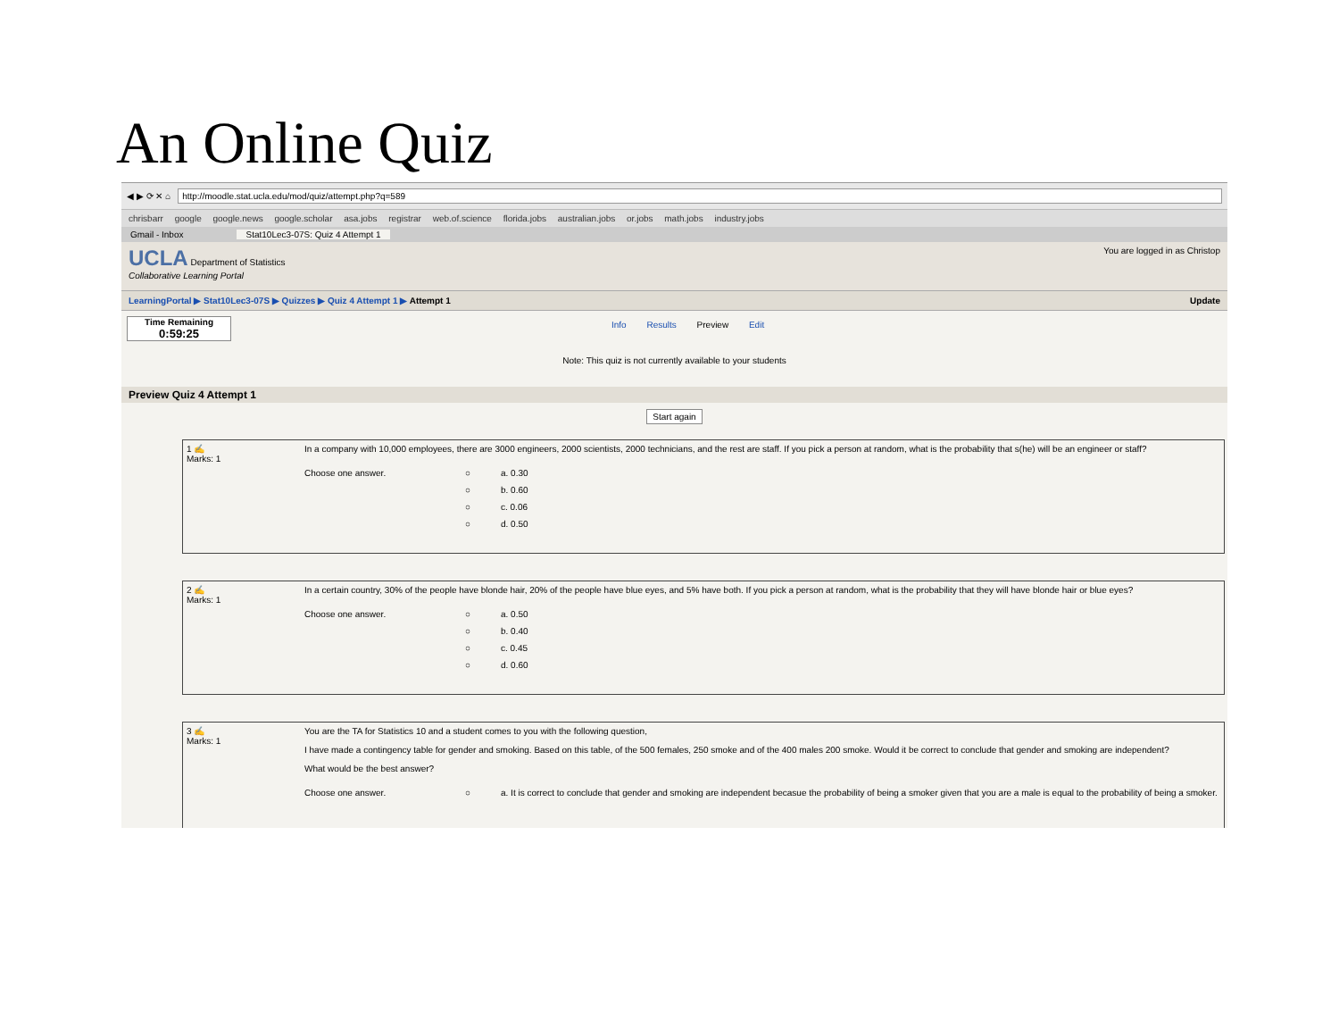An Online Quiz
◀ ▶ ⟳ ✕ ⌂
http://moodle.stat.ucla.edu/mod/quiz/attempt.php?q=589
chrisbarr google google.news google.scholar asa.jobs registrar web.of.science florida.jobs australian.jobs or.jobs math.jobs industry.jobs
Gmail - Inbox Stat10Lec3-07S: Quiz 4 Attempt 1
UCLA Department of Statistics
Collaborative Learning Portal
You are logged in as Christop
LearningPortal ▶ Stat10Lec3-07S ▶ Quizzes ▶ Quiz 4 Attempt 1 ▶ Attempt 1 Update
Time Remaining
0:59:25
Info Results Preview Edit
Note: This quiz is not currently available to your students
Preview Quiz 4 Attempt 1
Start again
1 ✍
Marks: 1
In a company with 10,000 employees, there are 3000 engineers, 2000 scientists, 2000 technicians, and the rest are staff. If you pick a person at random, what is the probability that s(he) will be an engineer or staff?
Choose one answer. ○ a. 0.30 ○ b. 0.60 ○ c. 0.06 ○ d. 0.50
2 ✍
Marks: 1
In a certain country, 30% of the people have blonde hair, 20% of the people have blue eyes, and 5% have both. If you pick a person at random, what is the probability that they will have blonde hair or blue eyes?
Choose one answer. ○ a. 0.50 ○ b. 0.40 ○ c. 0.45 ○ d. 0.60
3 ✍
Marks: 1
You are the TA for Statistics 10 and a student comes to you with the following question,
I have made a contingency table for gender and smoking. Based on this table, of the 500 females, 250 smoke and of the 400 males 200 smoke. Would it be correct to conclude that gender and smoking are independent?
What would be the best answer?
Choose one answer. ○ a. It is correct to conclude that gender and smoking are independent becasue the probability of being a smoker given that you are a male is equal to the probability of being a smoker.